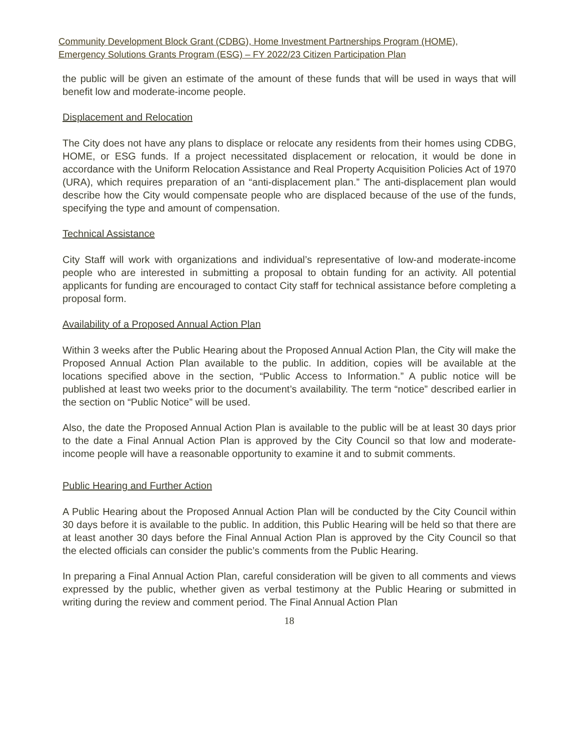Community Development Block Grant (CDBG), Home Investment Partnerships Program (HOME),
Emergency Solutions Grants Program (ESG) – FY 2022/23 Citizen Participation Plan
the public will be given an estimate of the amount of these funds that will be used in ways that will benefit low and moderate-income people.
Displacement and Relocation
The City does not have any plans to displace or relocate any residents from their homes using CDBG, HOME, or ESG funds. If a project necessitated displacement or relocation, it would be done in accordance with the Uniform Relocation Assistance and Real Property Acquisition Policies Act of 1970 (URA), which requires preparation of an “anti-displacement plan.” The anti-displacement plan would describe how the City would compensate people who are displaced because of the use of the funds, specifying the type and amount of compensation.
Technical Assistance
City Staff will work with organizations and individual’s representative of low-and moderate-income people who are interested in submitting a proposal to obtain funding for an activity. All potential applicants for funding are encouraged to contact City staff for technical assistance before completing a proposal form.
Availability of a Proposed Annual Action Plan
Within 3 weeks after the Public Hearing about the Proposed Annual Action Plan, the City will make the Proposed Annual Action Plan available to the public. In addition, copies will be available at the locations specified above in the section, “Public Access to Information.” A public notice will be published at least two weeks prior to the document’s availability. The term “notice” described earlier in the section on “Public Notice” will be used.
Also, the date the Proposed Annual Action Plan is available to the public will be at least 30 days prior to the date a Final Annual Action Plan is approved by the City Council so that low and moderate-income people will have a reasonable opportunity to examine it and to submit comments.
Public Hearing and Further Action
A Public Hearing about the Proposed Annual Action Plan will be conducted by the City Council within 30 days before it is available to the public. In addition, this Public Hearing will be held so that there are at least another 30 days before the Final Annual Action Plan is approved by the City Council so that the elected officials can consider the public’s comments from the Public Hearing.
In preparing a Final Annual Action Plan, careful consideration will be given to all comments and views expressed by the public, whether given as verbal testimony at the Public Hearing or submitted in writing during the review and comment period. The Final Annual Action Plan
18